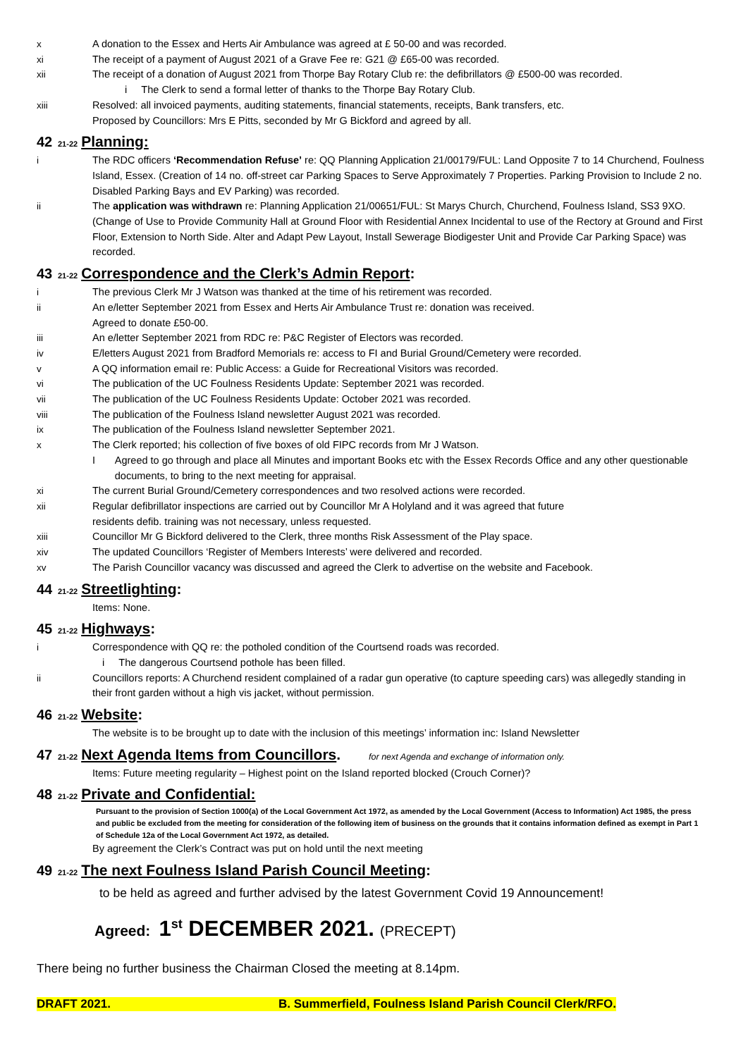x A donation to the Essex and Herts Air Ambulance was agreed at £ 50-00 and was recorded.
xi The receipt of a payment of August 2021 of a Grave Fee re: G21 @ £65-00 was recorded.
xii The receipt of a donation of August 2021 from Thorpe Bay Rotary Club re: the defibrillators @ £500-00 was recorded.
i The Clerk to send a formal letter of thanks to the Thorpe Bay Rotary Club.
xiii Resolved: all invoiced payments, auditing statements, financial statements, receipts, Bank transfers, etc.
Proposed by Councillors: Mrs E Pitts, seconded by Mr G Bickford and agreed by all.
42 21-22 Planning:
i The RDC officers ‘Recommendation Refuse’ re: QQ Planning Application 21/00179/FUL: Land Opposite 7 to 14 Churchend, Foulness Island, Essex. (Creation of 14 no. off-street car Parking Spaces to Serve Approximately 7 Properties. Parking Provision to Include 2 no. Disabled Parking Bays and EV Parking) was recorded.
ii The application was withdrawn re: Planning Application 21/00651/FUL: St Marys Church, Churchend, Foulness Island, SS3 9XO. (Change of Use to Provide Community Hall at Ground Floor with Residential Annex Incidental to use of the Rectory at Ground and First Floor, Extension to North Side. Alter and Adapt Pew Layout, Install Sewerage Biodigester Unit and Provide Car Parking Space) was recorded.
43 21-22 Correspondence and the Clerk’s Admin Report:
i The previous Clerk Mr J Watson was thanked at the time of his retirement was recorded.
ii An e/letter September 2021 from Essex and Herts Air Ambulance Trust re: donation was received.
Agreed to donate £50-00.
iii An e/letter September 2021 from RDC re: P&C Register of Electors was recorded.
iv E/letters August 2021 from Bradford Memorials re: access to FI and Burial Ground/Cemetery were recorded.
v A QQ information email re: Public Access: a Guide for Recreational Visitors was recorded.
vi The publication of the UC Foulness Residents Update: September 2021 was recorded.
vii The publication of the UC Foulness Residents Update: October 2021 was recorded.
viii The publication of the Foulness Island newsletter August 2021 was recorded.
ix The publication of the Foulness Island newsletter September 2021.
x The Clerk reported; his collection of five boxes of old FIPC records from Mr J Watson.
I Agreed to go through and place all Minutes and important Books etc with the Essex Records Office and any other questionable documents, to bring to the next meeting for appraisal.
xi The current Burial Ground/Cemetery correspondences and two resolved actions were recorded.
xii Regular defibrillator inspections are carried out by Councillor Mr A Holyland and it was agreed that future
residents defib. training was not necessary, unless requested.
xiii Councillor Mr G Bickford delivered to the Clerk, three months Risk Assessment of the Play space.
xiv The updated Councillors ‘Register of Members Interests’ were delivered and recorded.
xv The Parish Councillor vacancy was discussed and agreed the Clerk to advertise on the website and Facebook.
44 21-22 Streetlighting:
Items: None.
45 21-22 Highways:
i Correspondence with QQ re: the potholed condition of the Courtsend roads was recorded.
i The dangerous Courtsend pothole has been filled.
ii Councillors reports: A Churchend resident complained of a radar gun operative (to capture speeding cars) was allegedly standing in their front garden without a high vis jacket, without permission.
46 21-22 Website:
The website is to be brought up to date with the inclusion of this meetings’ information inc: Island Newsletter
47 21-22 Next Agenda Items from Councillors. for next Agenda and exchange of information only.
Items: Future meeting regularity – Highest point on the Island reported blocked (Crouch Corner)?
48 21-22 Private and Confidential:
Pursuant to the provision of Section 1000(a) of the Local Government Act 1972, as amended by the Local Government (Access to Information) Act 1985, the press and public be excluded from the meeting for consideration of the following item of business on the grounds that it contains information defined as exempt in Part 1 of Schedule 12a of the Local Government Act 1972, as detailed.
By agreement the Clerk’s Contract was put on hold until the next meeting
49 21-22 The next Foulness Island Parish Council Meeting:
to be held as agreed and further advised by the latest Government Covid 19 Announcement!
Agreed: 1<sup>st</sup> DECEMBER 2021. (PRECEPT)
There being no further business the Chairman Closed the meeting at 8.14pm.
DRAFT 2021. B. Summerfield, Foulness Island Parish Council Clerk/RFO.